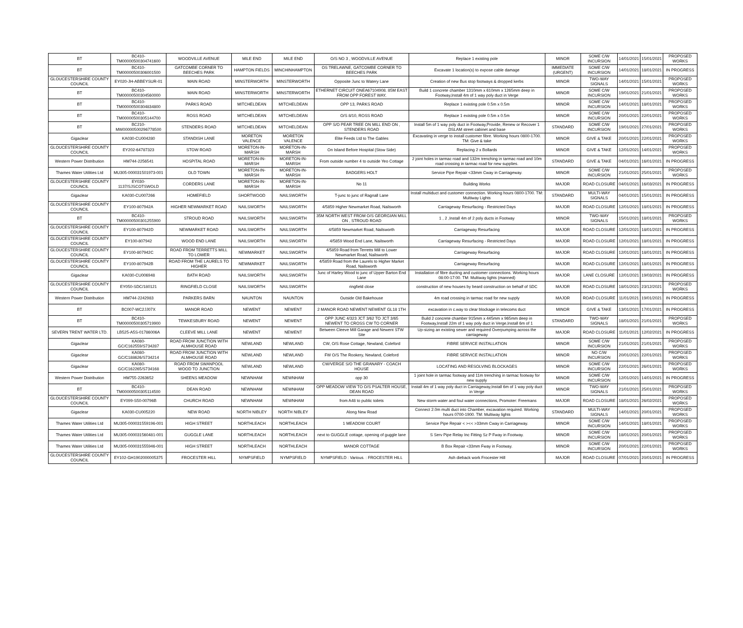| BT | BC410-TM00000500304741600 | WOODVILLE AVENUE | MILE END | MILE END | O/S NO 3 , WOODVILLE AVENUE | Replace 1 existing pole | MINOR | SOME C/W INCURSION | 14/01/2021 | 15/01/2021 | PROPOSED WORKS |
| BT | BC410-TM00000500306001500 | GATCOMBE CORNER TO BEECHES PARK | HAMPTON FIELDS | MINCHINHAMPTON | OS TRELAWNE, GATCOMBE CORNER TO BEECHES PARK | Excavate 1 location(s) to expose cable damage | IMMEDIATE (URGENT) | SOME C/W INCURSION | 14/01/2021 | 18/01/2021 | IN PROGRESS |
| GLOUCESTERSHIRE COUNTY COUNCIL | EY020-JH-ABBEYSUR-01 | MAIN ROAD | MINSTERWORTH | MINSTERWORTH | Opposite Junc to Watery Lane | Creation of new Bus stop footways & dropped kerbs | MINOR | TWO-WAY SIGNALS | 14/01/2021 | 15/01/2021 | PROPOSED WORKS |
| BT | BC410-TM00000500304560000 | MAIN ROAD | MINSTERWORTH | MINSTERWORTH | ETHERNET CIRCUIT ONEA67104908. 85M EAST FROM OPP FOREST WAY, | Build 1 concrete chamber 1310mm x 610mm x 1265mm deep in Footway,Install 4m of 1 way poly duct in Verge | MINOR | SOME C/W INCURSION | 19/01/2021 | 21/01/2021 | PROPOSED WORKS |
| BT | BC410-TM00000500304834800 | PARKS ROAD | MITCHELDEAN | MITCHELDEAN | OPP 13, PARKS ROAD | Replace 1 existing pole 0.5m x 0.5m | MINOR | SOME C/W INCURSION | 14/01/2021 | 18/01/2021 | PROPOSED WORKS |
| BT | BC410-TM00000500305144700 | ROSS ROAD | MITCHELDEAN | MITCHELDEAN | O/S 8/10, ROSS ROAD | Replace 1 existing pole 0.5m x 0.5m | MINOR | SOME C/W INCURSION | 20/01/2021 | 22/01/2021 | PROPOSED WORKS |
| BT | BC210-MW00000500296778500 | STENDERS ROAD | MITCHELDEAN | MITCHELDEAN | OPP S/O PEAR TREE ON MILL END ON , STENDERS ROAD | Install 5m of 1 way poly duct in Footway,Provide, Renew or Recover 1 DSLAM street cabinet and base | STANDARD | SOME C/W INCURSION | 19/01/2021 | 27/01/2021 | PROPOSED WORKS |
| Gigaclear | KA030-CU004280 | STANDISH LANE | MORETON VALENCE | MORETON VALENCE | Elite Feeds Ltd to The Gables | Excavating in verge to install customer fibre. Working hours 0800-1700. TM: Give & take | MINOR | GIVE & TAKE | 20/01/2021 | 22/01/2021 | PROPOSED WORKS |
| GLOUCESTERSHIRE COUNTY COUNCIL | EY202-64787323 | STOW ROAD | MORETON-IN-MARSH | MORETON-IN-MARSH | On Island Before Hospital (Stow Side) | Replacing 2 x Bollards | MINOR | GIVE & TAKE | 12/01/2021 | 14/01/2021 | PROPOSED WORKS |
| Western Power Distribution | HM744-2256541 | HOSPITAL ROAD | MORETON-IN-MARSH | MORETON-IN-MARSH | From outside number 4 to outside Yeo Cottage | 2 joint holes in tarmac road and 132m trenching in tarmac road and 10m road crossing in tarmac road for new supplies. | STANDARD | GIVE & TAKE | 04/01/2021 | 16/01/2021 | IN PROGRESS |
| Thames Water Utilities Ltd | MU305-000031501973-001 | OLD TOWN | MORETON-IN-MARSH | MORETON-IN-MARSH | BADGERS HOLT | Service Pipe Repair <33mm Cway in Carriageway. | MINOR | SOME C/W INCURSION | 21/01/2021 | 25/01/2021 | PROPOSED WORKS |
| GLOUCESTERSHIRE COUNTY COUNCIL | EY030-1137/SJSCOTSWOLD | CORDERS LANE | MORETON-IN-MARSH | MORETON-IN-MARSH | No 11 | Building Works | MAJOR | ROAD CLOSURE | 04/01/2021 | 16/03/2021 | IN PROGRESS |
| Gigaclear | KA030-CU007266 | HOMEFIELD | SHORTWOOD | NAILSWORTH | T-junc to junc of Ragnall Lane | Install multiduct and customer connection. Working hours 0800-1700. TM: Multiway Lights | STANDARD | MULTI-WAY SIGNALS | 04/01/2021 | 15/01/2021 | IN PROGRESS |
| GLOUCESTERSHIRE COUNTY COUNCIL | EY100-807942A | HIGHER NEWMARKET ROAD | NAILSWORTH | NAILSWORTH | 4/5859 Higher Newmarket Road, Nailsworth | Carriageway Resurfacing - Restricted Days | MAJOR | ROAD CLOSURE | 12/01/2021 | 18/01/2021 | IN PROGRESS |
| BT | BC410-TM00000500301255900 | STROUD ROAD | NAILSWORTH | NAILSWORTH | 35M NORTH WEST FROM O/S GEORGIAN MILL ON , STROUD ROAD | 1 , 2 ,Install 4m of 2 poly ducts in Footway | MINOR | TWO-WAY SIGNALS | 15/01/2021 | 18/01/2021 | PROPOSED WORKS |
| GLOUCESTERSHIRE COUNTY COUNCIL | EY100-807942D | NEWMARKET ROAD | NAILSWORTH | NAILSWORTH | 4/5859 Newmarket Road, Nailsworth | Carriageway Resurfacing | MAJOR | ROAD CLOSURE | 12/01/2021 | 18/01/2021 | IN PROGRESS |
| GLOUCESTERSHIRE COUNTY COUNCIL | EY100-807942 | WOOD END LANE | NAILSWORTH | NAILSWORTH | 4/5859 Wood End Lane, Nailsworth | Carriageway Resurfacing - Restricted Days | MAJOR | ROAD CLOSURE | 12/01/2021 | 18/01/2021 | IN PROGRESS |
| GLOUCESTERSHIRE COUNTY COUNCIL | EY100-807942C | ROAD FROM TERRETTS MILL TO LOWER | NEWMARKET | NAILSWORTH | 4/5859 Road from Terretts Mill to Lower Newmarket Road, Nailsworth | Carriageway Resurfacing | MAJOR | ROAD CLOSURE | 12/01/2021 | 18/01/2021 | IN PROGRESS |
| GLOUCESTERSHIRE COUNTY COUNCIL | EY100-807942B | ROAD FROM THE LAURELS TO HIGHER | NEWMARKET | NAILSWORTH | 4/5859 Road from the Laurels to Higher Market Road, Nailsworth | Carriageway Resurfacing | MAJOR | ROAD CLOSURE | 12/01/2021 | 18/01/2021 | IN PROGRESS |
| Gigaclear | KA030-CU006948 | BATH ROAD | NAILSWORTH | NAILSWORTH | Junc of Harley Wood to junc of Upper Barton End Lane | Installation of fibre ducting and customer connections. Working hours 08:00-17:00. TM: Multiway lights (manned) | MAJOR | LANE CLOSURE | 12/01/2021 | 19/03/2021 | IN PROGRESS |
| GLOUCESTERSHIRE COUNTY COUNCIL | EY050-SDC/180121 | RINGFIELD CLOSE | NAILSWORTH | NAILSWORTH | ringfield close | construction of new houses by beard construction on behalf of SDC | MAJOR | ROAD CLOSURE | 18/01/2021 | 23/12/2021 | PROPOSED WORKS |
| Western Power Distribution | HM744-2242983 | PARKERS BARN | NAUNTON | NAUNTON | Outside Old Bakehouse | 4m road crossing in tarmac road for new supply | MAJOR | ROAD CLOSURE | 11/01/2021 | 19/01/2021 | IN PROGRESS |
| BT | BC007-WC2JJ07X | MANOR ROAD | NEWENT | NEWENT | 2 MANOR ROAD NEWENT NEWENT GL18 1TH | excavation in c.way to clear blockage in telecoms duct | MINOR | GIVE & TAKE | 13/01/2021 | 17/01/2021 | IN PROGRESS |
| BT | BC410-TM00000500305719900 | TEWKESBURY ROAD | NEWENT | NEWENT | OPP JUNC 4/323 JCT 3/62 TO JCT 3/65 NEWENT TO CROSS CW TO CORNER | Build 2 concrete chamber 915mm x 445mm x 965mm deep in Footway,Install 22m of 1 way poly duct in Verge,Install 6m of 1 | STANDARD | TWO-WAY SIGNALS | 18/01/2021 | 21/01/2021 | PROPOSED WORKS |
| SEVERN TRENT WATER LTD. | LB525-A5S-01786006A | CLEEVE MILL LANE | NEWENT | NEWENT | Between Cleeve Mill Garage and Newent STW Site | Up-sizing an existing sewer and required Overpumping across the carriageway | MAJOR | ROAD CLOSURE | 11/01/2021 | 12/02/2021 | IN PROGRESS |
| Gigaclear | KA080-GC/C162559/S734287 | ROAD FROM JUNCTION WITH ALMHOUSE ROAD | NEWLAND | NEWLAND | CW, O/S Rose Cottage, Newland, Coleford | FIBRE SERVICE INSTALLATION | MINOR | SOME C/W INCURSION | 21/01/2021 | 21/01/2021 | PROPOSED WORKS |
| Gigaclear | KA080-GC/C188626/S734214 | ROAD FROM JUNCTION WITH ALMHOUSE ROAD | NEWLAND | NEWLAND | FW O/S The Rookery, Newland, Coleford | FIBRE SERVICE INSTALLATION | MINOR | NO C/W INCURSION | 20/01/2021 | 22/01/2021 | PROPOSED WORKS |
| Gigaclear | KA080-GC/C162265/S734168 | ROAD FROM SWANPOOL WOOD TO JUNCTION | NEWLAND | NEWLAND | CW/VERGE S/O THE GRANARY - COACH HOUSE | LOCATING AND RESOLVING BLOCKAGES | MINOR | SOME C/W INCURSION | 22/01/2021 | 26/01/2021 | PROPOSED WORKS |
| Western Power Distribution | HM755-2263652 | SHEENS MEADOW | NEWNHAM | NEWNHAM | opp 30 | 1 joint hole in tarmac footway and 11m trenching in tarmac footway for new supply | MINOR | SOME C/W INCURSION | 12/01/2021 | 14/01/2021 | IN PROGRESS |
| BT | BC410-TM00000500305114500 | DEAN ROAD | NEWNHAM | NEWNHAM | OPP MEADOW VIEW TO O/S PSALTER HOUSE, DEAN ROAD | Install 4m of 1 way poly duct in Carriageway,Install 6m of 1 way poly duct in Verge | MINOR | TWO-WAY SIGNALS | 21/01/2021 | 25/01/2021 | PROPOSED WORKS |
| GLOUCESTERSHIRE COUNTY COUNCIL | EY099-S50-00796B | CHURCH ROAD | NEWNHAM | NEWNHAM | from A48 to public toilets | New storm water and foul water connections, Promoter: Freemans | MAJOR | ROAD CLOSURE | 18/01/2021 | 26/02/2021 | PROPOSED WORKS |
| Gigaclear | KA030-CU005220 | NEW ROAD | NORTH NIBLEY | NORTH NIBLEY | Along New Road | Connect 2.0m multi duct into Chamber, excavation required. Working hours 0700-1900. TM: Multiway lights | STANDARD | MULTI-WAY SIGNALS | 14/01/2021 | 20/01/2021 | PROPOSED WORKS |
| Thames Water Utilities Ltd | MU305-000031559196-001 | HIGH STREET | NORTHLEACH | NORTHLEACH | 1 MEADOW COURT | Service Pipe Repair < ><< >33mm Cway in Carriageway. | MINOR | SOME C/W INCURSION | 14/01/2021 | 18/01/2021 | PROPOSED WORKS |
| Thames Water Utilities Ltd | MU305-000031560481-001 | GUGGLE LANE | NORTHLEACH | NORTHLEACH | next to GUGGLE cottage, opening of guggle lane | S Serv Pipe Relay Inc Fitting Sz P Fway in Footway. | MINOR | SOME C/W INCURSION | 18/01/2021 | 20/01/2021 | PROPOSED WORKS |
| Thames Water Utilities Ltd | MU305-000031555946-001 | HIGH STREET | NORTHLEACH | NORTHLEACH | MANOR COTTAGE | B Box Repair <33mm Fway in Footway. | MINOR | SOME C/W INCURSION | 20/01/2021 | 22/01/2021 | PROPOSED WORKS |
| GLOUCESTERSHIRE COUNTY COUNCIL | EY102-GH1902000005375 | FROCESTER HILL | NYMPSFIELD | NYMPSFIELD | NYMPSFIELD : Various. : FROCESTER HILL | Ash dieback work Frocester Hill | MAJOR | ROAD CLOSURE | 07/01/2021 | 20/01/2021 | IN PROGRESS |